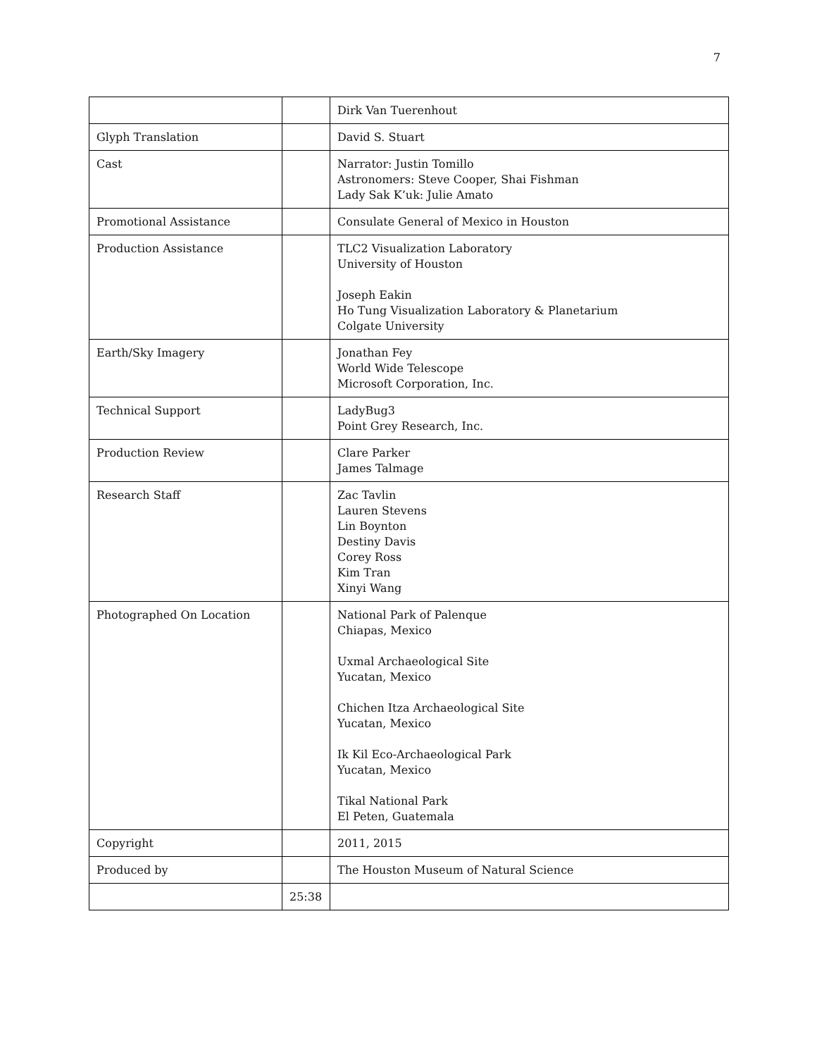7
| | | Dirk Van Tuerenhout |
| Glyph Translation | | David S. Stuart |
| Cast | | Narrator: Justin Tomillo Astronomers: Steve Cooper, Shai Fishman Lady Sak K’uk: Julie Amato |
| Promotional Assistance | | Consulate General of Mexico in Houston |
| Production Assistance | | TLC2 Visualization Laboratory University of Houston Joseph Eakin Ho Tung Visualization Laboratory & Planetarium Colgate University |
| Earth/Sky Imagery | | Jonathan Fey World Wide Telescope Microsoft Corporation, Inc. |
| Technical Support | | LadyBug3 Point Grey Research, Inc. |
| Production Review | | Clare Parker James Talmage |
| Research Staff | | Zac Tavlin Lauren Stevens Lin Boynton Destiny Davis Corey Ross Kim Tran Xinyi Wang |
| Photographed On Location | | National Park of Palenque Chiapas, Mexico Uxmal Archaeological Site Yucatan, Mexico Chichen Itza Archaeological Site Yucatan, Mexico Ik Kil Eco-Archaeological Park Yucatan, Mexico Tikal National Park El Peten, Guatemala |
| Copyright | | 2011, 2015 |
| Produced by | | The Houston Museum of Natural Science |
| | 25:38 | |